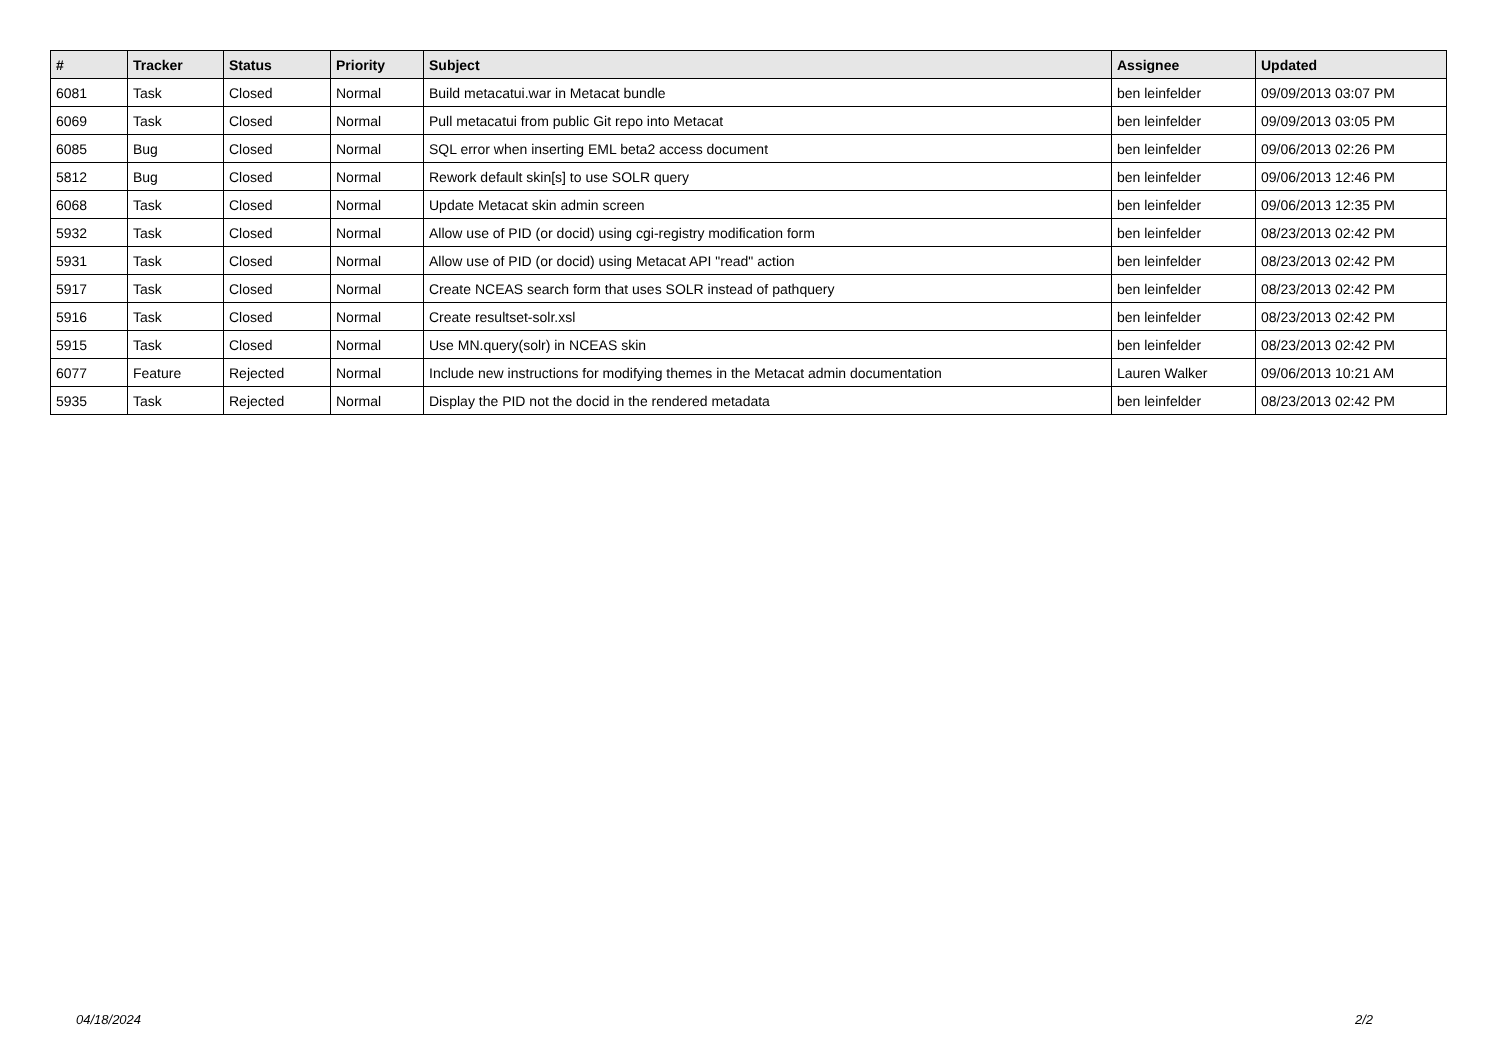| # | Tracker | Status | Priority | Subject | Assignee | Updated |
| --- | --- | --- | --- | --- | --- | --- |
| 6081 | Task | Closed | Normal | Build metacatui.war in Metacat bundle | ben leinfelder | 09/09/2013 03:07 PM |
| 6069 | Task | Closed | Normal | Pull metacatui from public Git repo into Metacat | ben leinfelder | 09/09/2013 03:05 PM |
| 6085 | Bug | Closed | Normal | SQL error when inserting EML beta2 access document | ben leinfelder | 09/06/2013 02:26 PM |
| 5812 | Bug | Closed | Normal | Rework default skin[s] to use SOLR query | ben leinfelder | 09/06/2013 12:46 PM |
| 6068 | Task | Closed | Normal | Update Metacat skin admin screen | ben leinfelder | 09/06/2013 12:35 PM |
| 5932 | Task | Closed | Normal | Allow use of PID (or docid) using cgi-registry modification form | ben leinfelder | 08/23/2013 02:42 PM |
| 5931 | Task | Closed | Normal | Allow use of PID (or docid) using Metacat API "read" action | ben leinfelder | 08/23/2013 02:42 PM |
| 5917 | Task | Closed | Normal | Create NCEAS search form that uses SOLR instead of pathquery | ben leinfelder | 08/23/2013 02:42 PM |
| 5916 | Task | Closed | Normal | Create resultset-solr.xsl | ben leinfelder | 08/23/2013 02:42 PM |
| 5915 | Task | Closed | Normal | Use MN.query(solr) in NCEAS skin | ben leinfelder | 08/23/2013 02:42 PM |
| 6077 | Feature | Rejected | Normal | Include new instructions for modifying themes in the Metacat admin documentation | Lauren Walker | 09/06/2013 10:21 AM |
| 5935 | Task | Rejected | Normal | Display the PID not the docid in the rendered metadata | ben leinfelder | 08/23/2013 02:42 PM |
04/18/2024 2/2